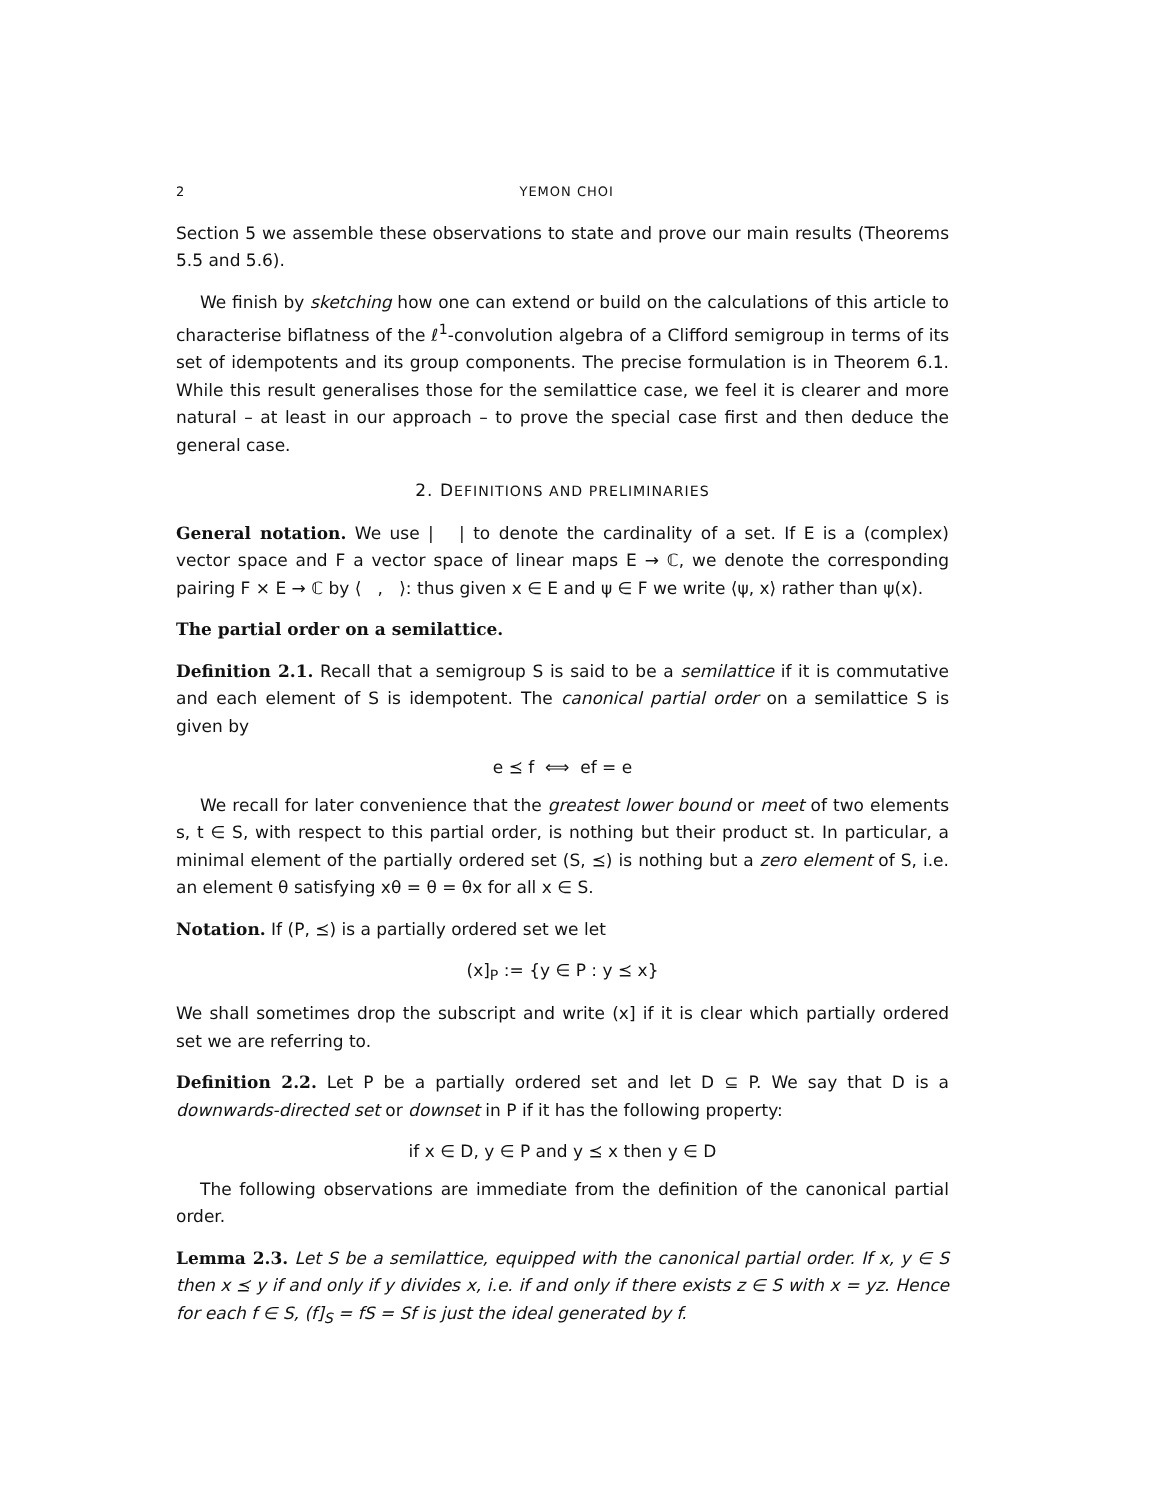2 YEMON CHOI
Section 5 we assemble these observations to state and prove our main results (Theorems 5.5 and 5.6).
We finish by sketching how one can extend or build on the calculations of this article to characterise biflatness of the ℓ<sup>1</sup>-convolution algebra of a Clifford semigroup in terms of its set of idempotents and its group components. The precise formulation is in Theorem 6.1. While this result generalises those for the semilattice case, we feel it is clearer and more natural – at least in our approach – to prove the special case first and then deduce the general case.
2. DEFINITIONS AND PRELIMINARIES
General notation. We use | | to denote the cardinality of a set. If E is a (complex) vector space and F a vector space of linear maps E → ℂ, we denote the corresponding pairing F × E → ℂ by ⟨ , ⟩: thus given x ∈ E and ψ ∈ F we write ⟨ψ, x⟩ rather than ψ(x).
The partial order on a semilattice.
Definition 2.1. Recall that a semigroup S is said to be a semilattice if it is commutative and each element of S is idempotent. The canonical partial order on a semilattice S is given by
e ⪯ f ⟺ ef = e
We recall for later convenience that the greatest lower bound or meet of two elements s, t ∈ S, with respect to this partial order, is nothing but their product st. In particular, a minimal element of the partially ordered set (S, ⪯) is nothing but a zero element of S, i.e. an element θ satisfying xθ = θ = θx for all x ∈ S.
Notation. If (P, ⪯) is a partially ordered set we let
(x]<sub>P</sub> := {y ∈ P : y ⪯ x}
We shall sometimes drop the subscript and write (x] if it is clear which partially ordered set we are referring to.
Definition 2.2. Let P be a partially ordered set and let D ⊆ P. We say that D is a downwards-directed set or downset in P if it has the following property:
if x ∈ D, y ∈ P and y ⪯ x then y ∈ D
The following observations are immediate from the definition of the canonical partial order.
Lemma 2.3. Let S be a semilattice, equipped with the canonical partial order. If x, y ∈ S then x ⪯ y if and only if y divides x, i.e. if and only if there exists z ∈ S with x = yz. Hence for each f ∈ S, (f]<sub>S</sub> = fS = Sf is just the ideal generated by f.